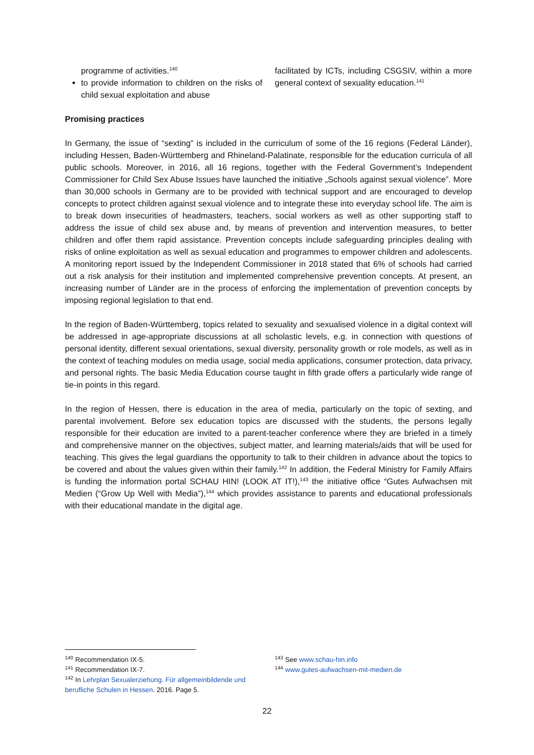programme of activities.<sup>140</sup>
to provide information to children on the risks of child sexual exploitation and abuse
facilitated by ICTs, including CSGSIV, within a more general context of sexuality education.<sup>141</sup>
Promising practices
In Germany, the issue of “sexting” is included in the curriculum of some of the 16 regions (Federal Länder), including Hessen, Baden-Württemberg and Rhineland-Palatinate, responsible for the education curricula of all public schools. Moreover, in 2016, all 16 regions, together with the Federal Government’s Independent Commissioner for Child Sex Abuse Issues have launched the initiative „Schools against sexual violence”. More than 30,000 schools in Germany are to be provided with technical support and are encouraged to develop concepts to protect children against sexual violence and to integrate these into everyday school life. The aim is to break down insecurities of headmasters, teachers, social workers as well as other supporting staff to address the issue of child sex abuse and, by means of prevention and intervention measures, to better children and offer them rapid assistance. Prevention concepts include safeguarding principles dealing with risks of online exploitation as well as sexual education and programmes to empower children and adolescents. A monitoring report issued by the Independent Commissioner in 2018 stated that 6% of schools had carried out a risk analysis for their institution and implemented comprehensive prevention concepts. At present, an increasing number of Länder are in the process of enforcing the implementation of prevention concepts by imposing regional legislation to that end.
In the region of Baden-Württemberg, topics related to sexuality and sexualised violence in a digital context will be addressed in age-appropriate discussions at all scholastic levels, e.g. in connection with questions of personal identity, different sexual orientations, sexual diversity, personality growth or role models, as well as in the context of teaching modules on media usage, social media applications, consumer protection, data privacy, and personal rights. The basic Media Education course taught in fifth grade offers a particularly wide range of tie-in points in this regard.
In the region of Hessen, there is education in the area of media, particularly on the topic of sexting, and parental involvement. Before sex education topics are discussed with the students, the persons legally responsible for their education are invited to a parent-teacher conference where they are briefed in a timely and comprehensive manner on the objectives, subject matter, and learning materials/aids that will be used for teaching. This gives the legal guardians the opportunity to talk to their children in advance about the topics to be covered and about the values given within their family.<sup>142</sup> In addition, the Federal Ministry for Family Affairs is funding the information portal SCHAU HIN! (LOOK AT IT!),<sup>143</sup> the initiative office “Gutes Aufwachsen mit Medien (“Grow Up Well with Media”),<sup>144</sup> which provides assistance to parents and educational professionals with their educational mandate in the digital age.
<sup>140</sup> Recommendation IX-5.
<sup>141</sup> Recommendation IX-7.
<sup>142</sup> In Lehrplan Sexualerziehung. Für allgemeinbildende und berufliche Schulen in Hessen. 2016. Page 5.
<sup>143</sup> See www.schau-hin.info
<sup>144</sup> www.gutes-aufwachsen-mit-medien.de
22